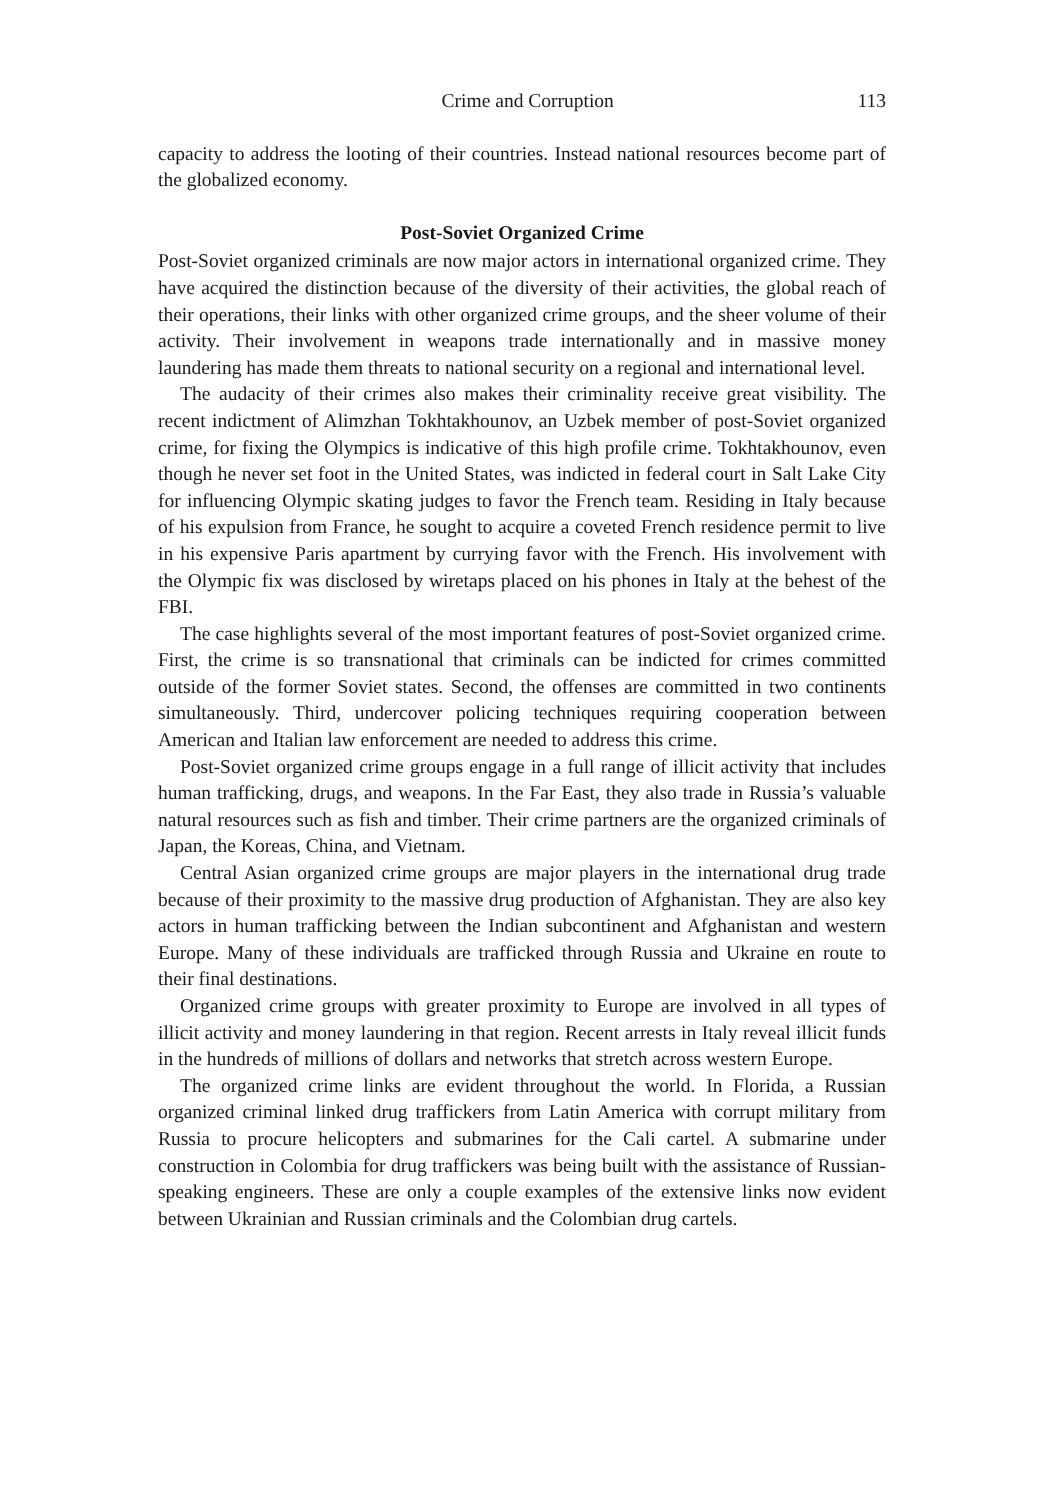Crime and Corruption 113
capacity to address the looting of their countries. Instead national resources become part of the globalized economy.
Post-Soviet Organized Crime
Post-Soviet organized criminals are now major actors in international organized crime. They have acquired the distinction because of the diversity of their activities, the global reach of their operations, their links with other organized crime groups, and the sheer volume of their activity. Their involvement in weapons trade internationally and in massive money laundering has made them threats to national security on a regional and international level.
The audacity of their crimes also makes their criminality receive great visibility. The recent indictment of Alimzhan Tokhtakhounov, an Uzbek member of post-Soviet organized crime, for fixing the Olympics is indicative of this high profile crime. Tokhtakhounov, even though he never set foot in the United States, was indicted in federal court in Salt Lake City for influencing Olympic skating judges to favor the French team. Residing in Italy because of his expulsion from France, he sought to acquire a coveted French residence permit to live in his expensive Paris apartment by currying favor with the French. His involvement with the Olympic fix was disclosed by wiretaps placed on his phones in Italy at the behest of the FBI.
The case highlights several of the most important features of post-Soviet organized crime. First, the crime is so transnational that criminals can be indicted for crimes committed outside of the former Soviet states. Second, the offenses are committed in two continents simultaneously. Third, undercover policing techniques requiring cooperation between American and Italian law enforcement are needed to address this crime.
Post-Soviet organized crime groups engage in a full range of illicit activity that includes human trafficking, drugs, and weapons. In the Far East, they also trade in Russia’s valuable natural resources such as fish and timber. Their crime partners are the organized criminals of Japan, the Koreas, China, and Vietnam.
Central Asian organized crime groups are major players in the international drug trade because of their proximity to the massive drug production of Afghanistan. They are also key actors in human trafficking between the Indian subcontinent and Afghanistan and western Europe. Many of these individuals are trafficked through Russia and Ukraine en route to their final destinations.
Organized crime groups with greater proximity to Europe are involved in all types of illicit activity and money laundering in that region. Recent arrests in Italy reveal illicit funds in the hundreds of millions of dollars and networks that stretch across western Europe.
The organized crime links are evident throughout the world. In Florida, a Russian organized criminal linked drug traffickers from Latin America with corrupt military from Russia to procure helicopters and submarines for the Cali cartel. A submarine under construction in Colombia for drug traffickers was being built with the assistance of Russian-speaking engineers. These are only a couple examples of the extensive links now evident between Ukrainian and Russian criminals and the Colombian drug cartels.